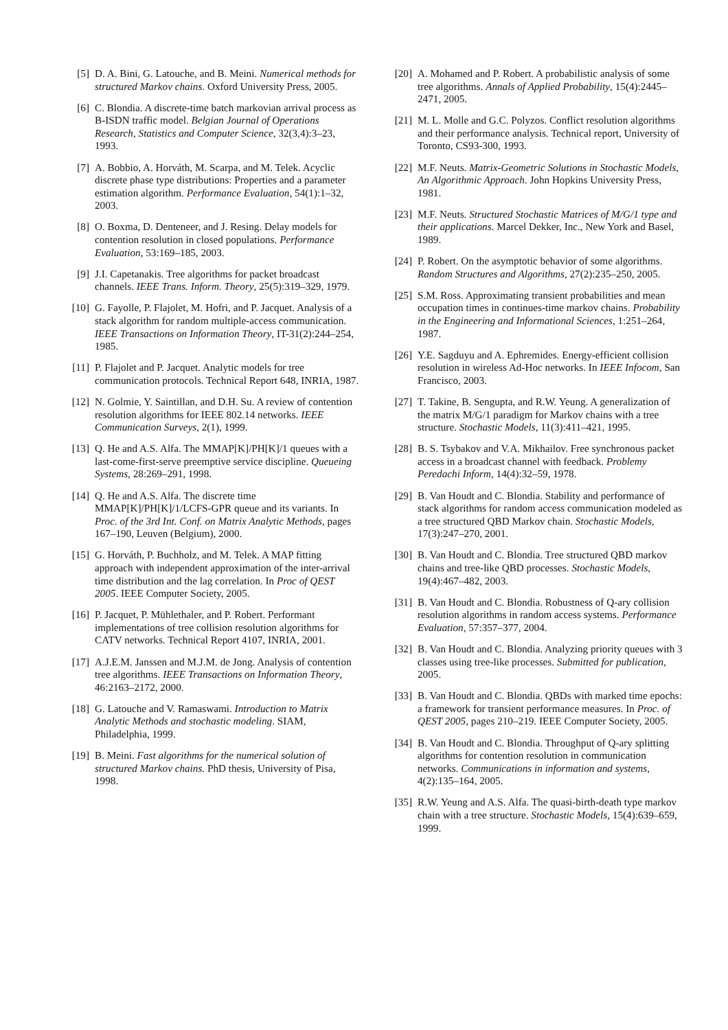[5] D. A. Bini, G. Latouche, and B. Meini. Numerical methods for structured Markov chains. Oxford University Press, 2005.
[6] C. Blondia. A discrete-time batch markovian arrival process as B-ISDN traffic model. Belgian Journal of Operations Research, Statistics and Computer Science, 32(3,4):3–23, 1993.
[7] A. Bobbio, A. Horváth, M. Scarpa, and M. Telek. Acyclic discrete phase type distributions: Properties and a parameter estimation algorithm. Performance Evaluation, 54(1):1–32, 2003.
[8] O. Boxma, D. Denteneer, and J. Resing. Delay models for contention resolution in closed populations. Performance Evaluation, 53:169–185, 2003.
[9] J.I. Capetanakis. Tree algorithms for packet broadcast channels. IEEE Trans. Inform. Theory, 25(5):319–329, 1979.
[10]
G. Fayolle, P. Flajolet, M. Hofri, and P. Jacquet. Analysis of a stack algorithm for random multiple-access communication. IEEE Transactions on Information Theory, IT-31(2):244–254, 1985.
[11]
P. Flajolet and P. Jacquet. Analytic models for tree communication protocols. Technical Report 648, INRIA, 1987.
[12]
N. Golmie, Y. Saintillan, and D.H. Su. A review of contention resolution algorithms for IEEE 802.14 networks. IEEE Communication Surveys, 2(1), 1999.
[13]
Q. He and A.S. Alfa. The MMAP[K]/PH[K]/1 queues with a last-come-first-serve preemptive service discipline. Queueing Systems, 28:269–291, 1998.
[14]
Q. He and A.S. Alfa. The discrete time MMAP[K]/PH[K]/1/LCFS-GPR queue and its variants. In Proc. of the 3rd Int. Conf. on Matrix Analytic Methods, pages 167–190, Leuven (Belgium), 2000.
[15]
G. Horváth, P. Buchholz, and M. Telek. A MAP fitting approach with independent approximation of the inter-arrival time distribution and the lag correlation. In Proc of QEST 2005. IEEE Computer Society, 2005.
[16]
P. Jacquet, P. Mühlethaler, and P. Robert. Performant implementations of tree collision resolution algorithms for CATV networks. Technical Report 4107, INRIA, 2001.
[17]
A.J.E.M. Janssen and M.J.M. de Jong. Analysis of contention tree algorithms. IEEE Transactions on Information Theory, 46:2163–2172, 2000.
[18]
G. Latouche and V. Ramaswami. Introduction to Matrix Analytic Methods and stochastic modeling. SIAM, Philadelphia, 1999.
[19]
B. Meini. Fast algorithms for the numerical solution of structured Markov chains. PhD thesis, University of Pisa, 1998.
[20]
A. Mohamed and P. Robert. A probabilistic analysis of some tree algorithms. Annals of Applied Probability, 15(4):2445–2471, 2005.
[21]
M. L. Molle and G.C. Polyzos. Conflict resolution algorithms and their performance analysis. Technical report, University of Toronto, CS93-300, 1993.
[22]
M.F. Neuts. Matrix-Geometric Solutions in Stochastic Models, An Algorithmic Approach. John Hopkins University Press, 1981.
[23]
M.F. Neuts. Structured Stochastic Matrices of M/G/1 type and their applications. Marcel Dekker, Inc., New York and Basel, 1989.
[24]
P. Robert. On the asymptotic behavior of some algorithms. Random Structures and Algorithms, 27(2):235–250, 2005.
[25]
S.M. Ross. Approximating transient probabilities and mean occupation times in continues-time markov chains. Probability in the Engineering and Informational Sciences, 1:251–264, 1987.
[26]
Y.E. Sagduyu and A. Ephremides. Energy-efficient collision resolution in wireless Ad-Hoc networks. In IEEE Infocom, San Francisco, 2003.
[27]
T. Takine, B. Sengupta, and R.W. Yeung. A generalization of the matrix M/G/1 paradigm for Markov chains with a tree structure. Stochastic Models, 11(3):411–421, 1995.
[28]
B. S. Tsybakov and V.A. Mikhailov. Free synchronous packet access in a broadcast channel with feedback. Problemy Peredachi Inform, 14(4):32–59, 1978.
[29]
B. Van Houdt and C. Blondia. Stability and performance of stack algorithms for random access communication modeled as a tree structured QBD Markov chain. Stochastic Models, 17(3):247–270, 2001.
[30]
B. Van Houdt and C. Blondia. Tree structured QBD markov chains and tree-like QBD processes. Stochastic Models, 19(4):467–482, 2003.
[31]
B. Van Houdt and C. Blondia. Robustness of Q-ary collision resolution algorithms in random access systems. Performance Evaluation, 57:357–377, 2004.
[32]
B. Van Houdt and C. Blondia. Analyzing priority queues with 3 classes using tree-like processes. Submitted for publication, 2005.
[33]
B. Van Houdt and C. Blondia. QBDs with marked time epochs: a framework for transient performance measures. In Proc. of QEST 2005, pages 210–219. IEEE Computer Society, 2005.
[34]
B. Van Houdt and C. Blondia. Throughput of Q-ary splitting algorithms for contention resolution in communication networks. Communications in information and systems, 4(2):135–164, 2005.
[35]
R.W. Yeung and A.S. Alfa. The quasi-birth-death type markov chain with a tree structure. Stochastic Models, 15(4):639–659, 1999.